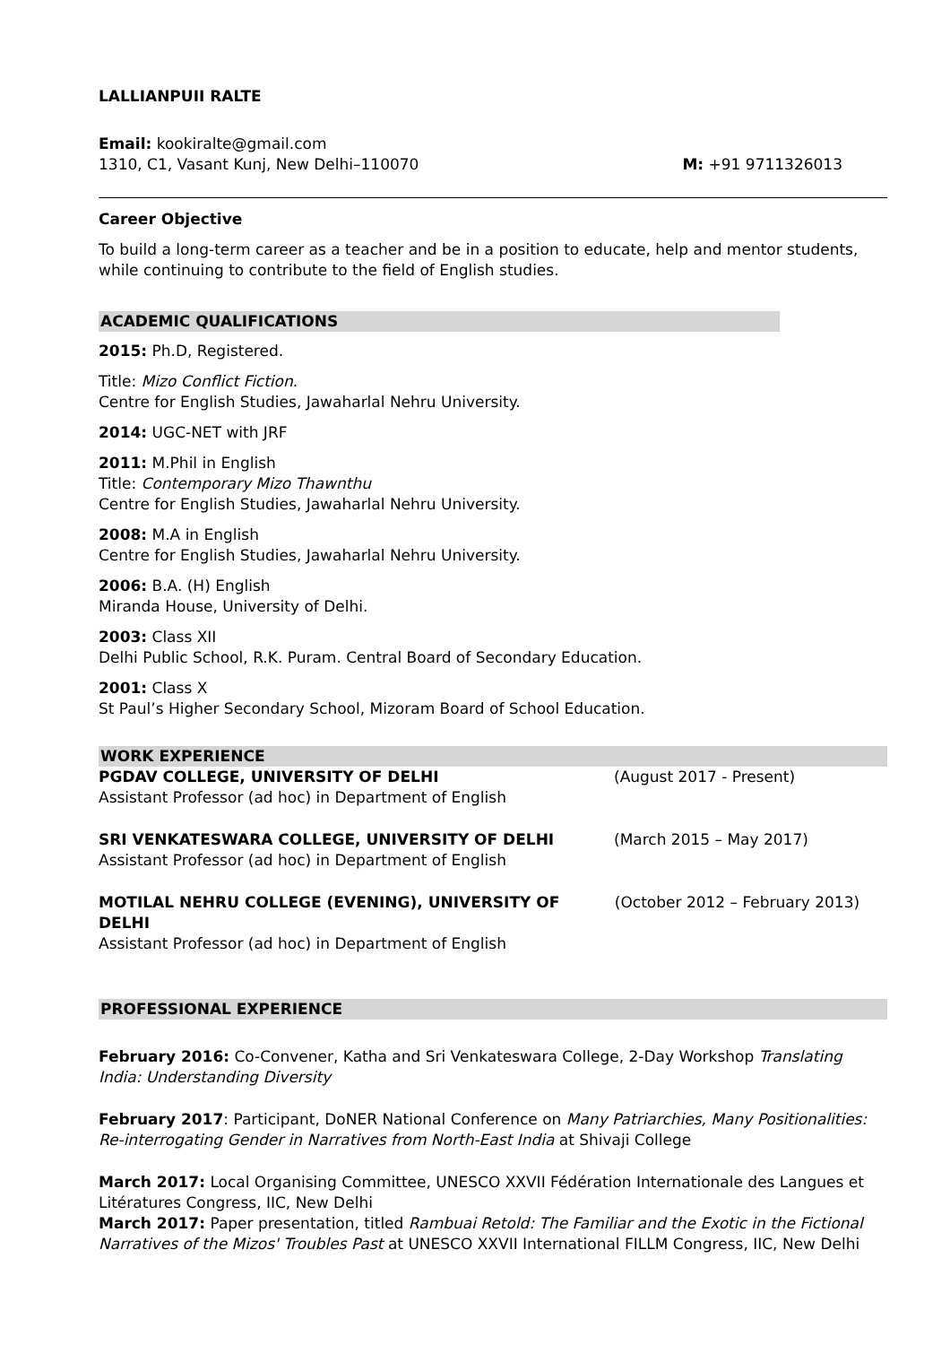LALLIANPUII RALTE
Email: kookiralte@gmail.com
1310, C1, Vasant Kunj, New Delhi–110070 M: +91 9711326013
Career Objective
To build a long-term career as a teacher and be in a position to educate, help and mentor students, while continuing to contribute to the field of English studies.
ACADEMIC QUALIFICATIONS
2015: Ph.D, Registered.
Title: Mizo Conflict Fiction.
Centre for English Studies, Jawaharlal Nehru University.
2014: UGC-NET with JRF
2011: M.Phil in English
Title: Contemporary Mizo Thawnthu
Centre for English Studies, Jawaharlal Nehru University.
2008: M.A in English
Centre for English Studies, Jawaharlal Nehru University.
2006: B.A. (H) English
Miranda House, University of Delhi.
2003: Class XII
Delhi Public School, R.K. Puram. Central Board of Secondary Education.
2001: Class X
St Paul’s Higher Secondary School, Mizoram Board of School Education.
WORK EXPERIENCE
PGDAV COLLEGE, UNIVERSITY OF DELHI (August 2017 - Present)
Assistant Professor (ad hoc) in Department of English
SRI VENKATESWARA COLLEGE, UNIVERSITY OF DELHI (March 2015 – May 2017)
Assistant Professor (ad hoc) in Department of English
MOTILAL NEHRU COLLEGE (EVENING), UNIVERSITY OF DELHI (October 2012 – February 2013)
Assistant Professor (ad hoc) in Department of English
PROFESSIONAL EXPERIENCE
February 2016: Co-Convener, Katha and Sri Venkateswara College, 2-Day Workshop Translating India: Understanding Diversity
February 2017: Participant, DoNER National Conference on Many Patriarchies, Many Positionalities: Re-interrogating Gender in Narratives from North-East India at Shivaji College
March 2017: Local Organising Committee, UNESCO XXVII Fédération Internationale des Langues et Litératures Congress, IIC, New Delhi
March 2017: Paper presentation, titled Rambuai Retold: The Familiar and the Exotic in the Fictional Narratives of the Mizos' Troubles Past at UNESCO XXVII International FILLM Congress, IIC, New Delhi